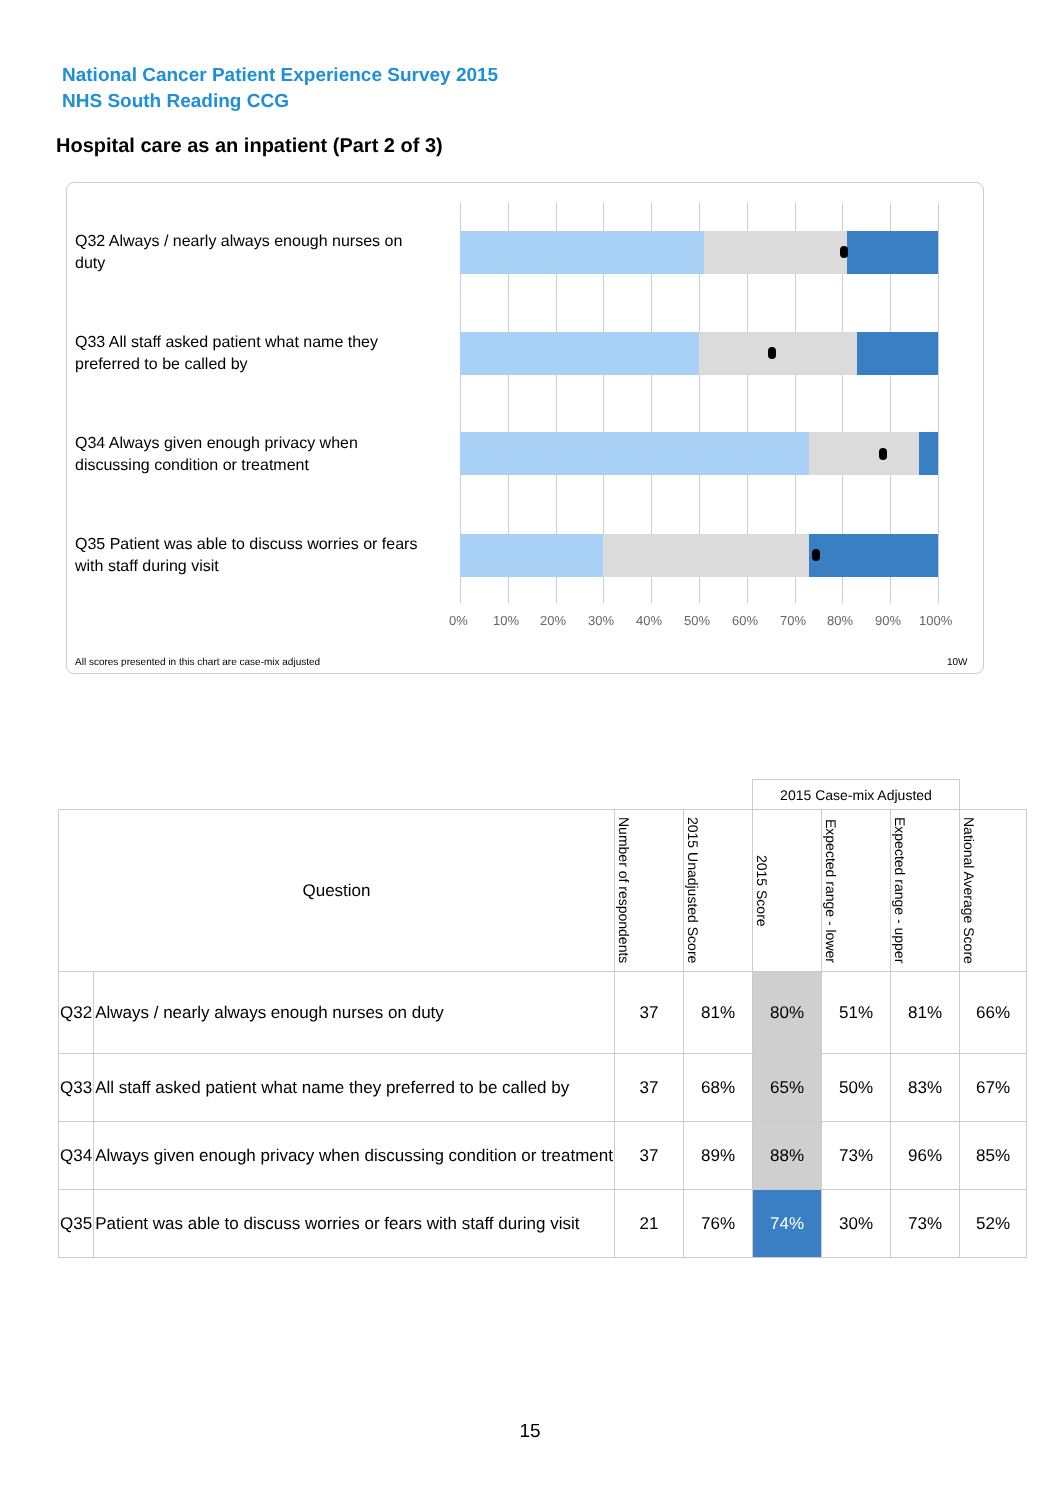National Cancer Patient Experience Survey 2015
NHS South Reading CCG
Hospital care as an inpatient (Part 2 of 3)
Q32 Always / nearly always enough nurses on duty
Q33 All staff asked patient what name they preferred to be called by
Q34 Always given enough privacy when discussing condition or treatment
Q35 Patient was able to discuss worries or fears with staff during visit
0% 10% 20% 30% 40% 50% 60% 70% 80% 90% 100%
All scores presented in this chart are case-mix adjusted
10W
| | | | | 2015 Case-mix Adjusted | | | |
| Question | | Number of respondents | 2015 Unadjusted Score | 2015 Score | Expected range - lower | Expected range - upper | National Average Score |
| Q32 | Always / nearly always enough nurses on duty | 37 | 81% | 80% | 51% | 81% | 66% |
| Q33 | All staff asked patient what name they preferred to be called by | 37 | 68% | 65% | 50% | 83% | 67% |
| Q34 | Always given enough privacy when discussing condition or treatment | 37 | 89% | 88% | 73% | 96% | 85% |
| Q35 | Patient was able to discuss worries or fears with staff during visit | 21 | 76% | 74% | 30% | 73% | 52% |
15